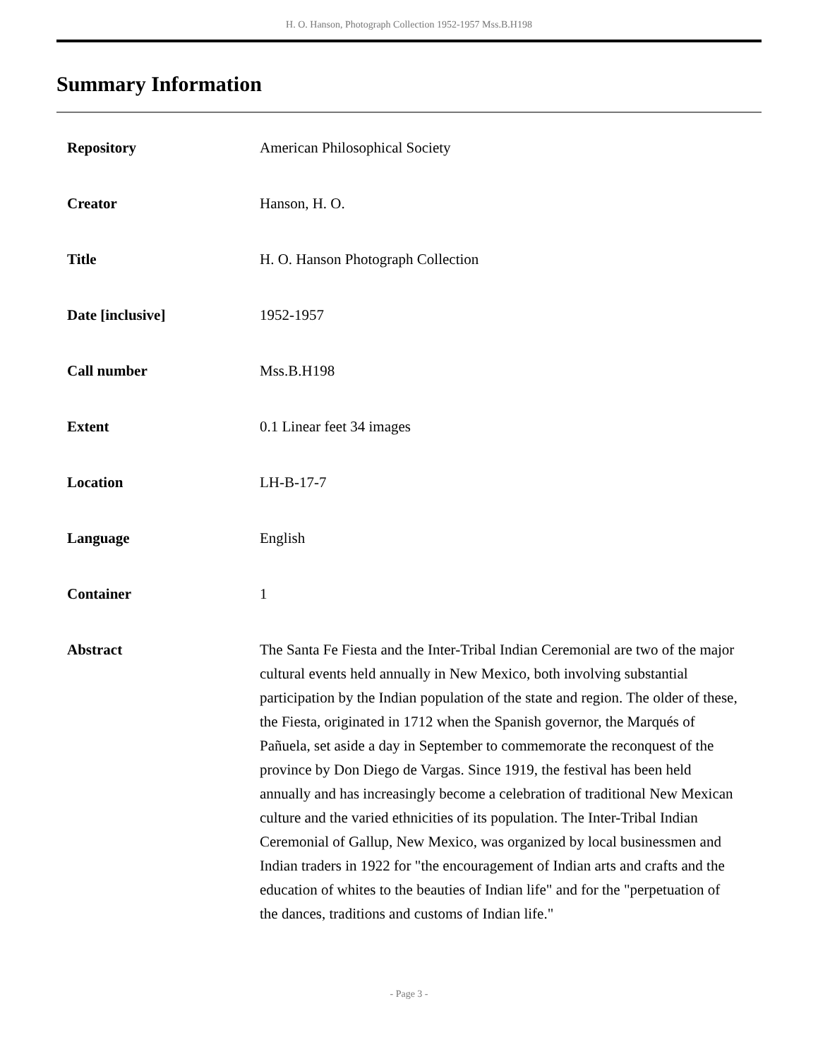H. O. Hanson, Photograph Collection 1952-1957 Mss.B.H198
Summary Information
| Repository | American Philosophical Society |
| Creator | Hanson, H. O. |
| Title | H. O. Hanson Photograph Collection |
| Date [inclusive] | 1952-1957 |
| Call number | Mss.B.H198 |
| Extent | 0.1 Linear feet 34 images |
| Location | LH-B-17-7 |
| Language | English |
| Container | 1 |
| Abstract | The Santa Fe Fiesta and the Inter-Tribal Indian Ceremonial are two of the major cultural events held annually in New Mexico, both involving substantial participation by the Indian population of the state and region. The older of these, the Fiesta, originated in 1712 when the Spanish governor, the Marqués of Pañuela, set aside a day in September to commemorate the reconquest of the province by Don Diego de Vargas. Since 1919, the festival has been held annually and has increasingly become a celebration of traditional New Mexican culture and the varied ethnicities of its population. The Inter-Tribal Indian Ceremonial of Gallup, New Mexico, was organized by local businessmen and Indian traders in 1922 for "the encouragement of Indian arts and crafts and the education of whites to the beauties of Indian life" and for the "perpetuation of the dances, traditions and customs of Indian life." |
- Page 3 -